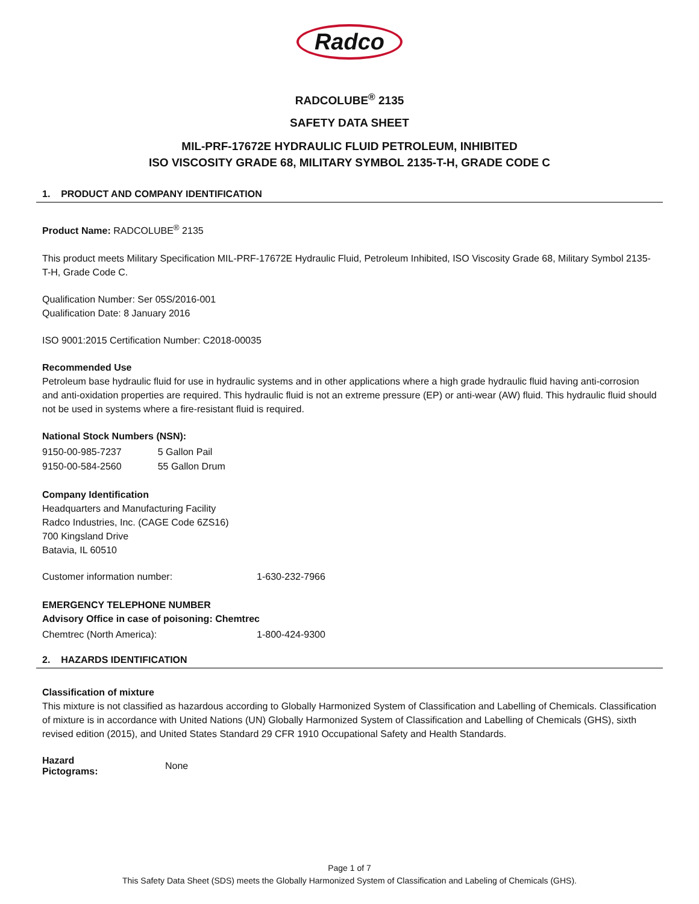Radco
RADCOLUBE<sup>®</sup> 2135
SAFETY DATA SHEET
MIL-PRF-17672E HYDRAULIC FLUID PETROLEUM, INHIBITED
ISO VISCOSITY GRADE 68, MILITARY SYMBOL 2135-T-H, GRADE CODE C
1. PRODUCT AND COMPANY IDENTIFICATION
Product Name: RADCOLUBE<sup>®</sup> 2135
This product meets Military Specification MIL-PRF-17672E Hydraulic Fluid, Petroleum Inhibited, ISO Viscosity Grade 68, Military Symbol 2135-T-H, Grade Code C.
Qualification Number: Ser 05S/2016-001
Qualification Date: 8 January 2016
ISO 9001:2015 Certification Number: C2018-00035
Recommended Use
Petroleum base hydraulic fluid for use in hydraulic systems and in other applications where a high grade hydraulic fluid having anti-corrosion and anti-oxidation properties are required. This hydraulic fluid is not an extreme pressure (EP) or anti-wear (AW) fluid. This hydraulic fluid should not be used in systems where a fire-resistant fluid is required.
National Stock Numbers (NSN):
| 9150-00-985-7237 | 5 Gallon Pail |
| 9150-00-584-2560 | 55 Gallon Drum |
Company Identification
Headquarters and Manufacturing Facility
Radco Industries, Inc. (CAGE Code 6ZS16)
700 Kingsland Drive
Batavia, IL 60510
| Customer information number: | 1-630-232-7966 |
EMERGENCY TELEPHONE NUMBER
Advisory Office in case of poisoning: Chemtrec
| Chemtrec (North America): | 1-800-424-9300 |
2. HAZARDS IDENTIFICATION
Classification of mixture
This mixture is not classified as hazardous according to Globally Harmonized System of Classification and Labelling of Chemicals. Classification of mixture is in accordance with United Nations (UN) Globally Harmonized System of Classification and Labelling of Chemicals (GHS), sixth revised edition (2015), and United States Standard 29 CFR 1910 Occupational Safety and Health Standards.
| Hazard Pictograms: | None |
Page 1 of 7
This Safety Data Sheet (SDS) meets the Globally Harmonized System of Classification and Labeling of Chemicals (GHS).